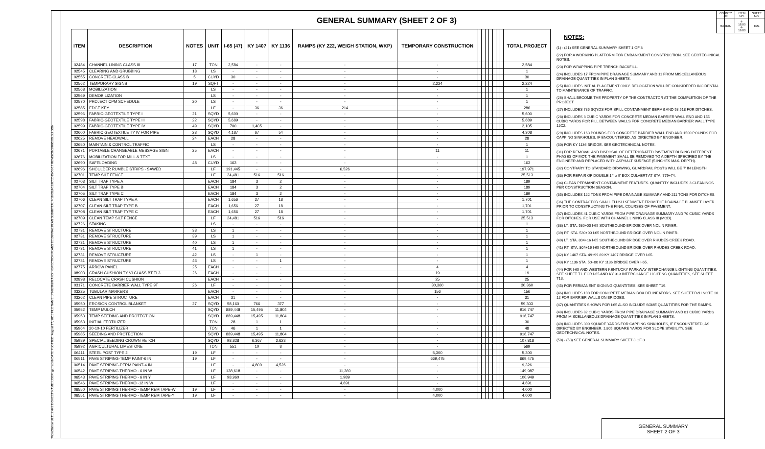MicroStation v8.11.7.443 E-SHEET NAME: USER: garrisonb DATE PLOTTED: August 17, 2015 FILE NAME: J:\I-65\R&W AND INSPECTION PLANS 2013\FINAL PLAN SUBMITTAL 4-18.00,4-19.00\2015-08-17 REVISIONS\R002OLSU.DGN
| COUNTY OF | ITEM NO. | SHEET NO. |
| HARDIN | 4-18.00 4-19.00 | R2L |
GENERAL SUMMARY (SHEET 2 OF 3)
| ITEM | DESCRIPTION | NOTES | UNIT | I-65 (47) | KY 1407 | KY 1136 | RAMPS (KY 222, WEIGH STATION, WKP) | TEMPORARY CONSTRUCTION | | | | | | | | TOTAL PROJECT |
| --- | --- | --- | --- | --- | --- | --- | --- | --- | --- | --- | --- | --- | --- | --- | --- | --- |
| 02484 | CHANNEL LINING CLASS III | 17 | TON | 2,584 | - | - | - | - | | | | | | | | 2,584 |
| 02545 | CLEARING AND GRUBBING | 18 | LS | - | - | - | - | - | | | | | | | | 1 |
| 02555 | CONCRETE-CLASS B | 5 | CUYD | 30 | - | - | - | - | | | | | | | | 30 |
| 02562 | TEMPORARY SIGNS | 19 | SQFT | - | - | - | - | 2,224 | | | | | | | | 2,224 |
| 02568 | MOBILIZATION | | LS | - | - | - | - | - | | | | | | | | 1 |
| 02569 | DEMOBILIZATION | | LS | - | - | - | - | - | | | | | | | | 1 |
| 02570 | PROJECT CPM SCHEDULE | 20 | LS | - | - | - | - | - | | | | | | | | 1 |
| 02585 | EDGE KEY | | LF | - | 36 | 36 | 214 | - | | | | | | | | 286 |
| 02596 | FABRIC-GEOTEXTILE TYPE I | 21 | SQYD | 5,600 | - | - | - | - | | | | | | | | 5,600 |
| 02598 | FABRIC-GEOTEXTILE TYPE III | 22 | SQYD | 5,689 | - | - | - | - | | | | | | | | 5,689 |
| 02599 | FABRIC-GEOTEXTILE TYPE IV | 49 | SQYD | 700 | 1,405 | - | - | - | | | | | | | | 2,105 |
| 02600 | FABRIC GEOTEXTILE TY IV FOR PIPE | 23 | SQYD | 4,187 | 67 | 54 | - | - | | | | | | | | 4,308 |
| 02625 | REMOVE HEADWALL | 24 | EACH | 28 | - | - | - | - | | | | | | | | 28 |
| 02650 | MAINTAIN & CONTROL TRAFFIC | | LS | - | - | - | - | - | | | | | | | | 1 |
| 02671 | PORTABLE CHANGEABLE MESSAGE SIGN | 25 | EACH | - | - | - | - | 11 | | | | | | | | 11 |
| 02676 | MOBILIZATION FOR MILL & TEXT | | LS | - | - | - | - | - | | | | | | | | 1 |
| 02690 | SAFELOADING | 48 | CUYD | 163 | - | - | - | - | | | | | | | | 163 |
| 02696 | SHOULDER RUMBLE STRIPS - SAWED | | LF | 191,445 | - | - | 6,526 | - | | | | | | | | 197,971 |
| 02701 | TEMP SILT FENCE | | LF | 24,481 | 516 | 516 | - | - | | | | | | | | 25,513 |
| 02703 | SILT TRAP TYPE A | | EACH | 184 | 3 | 2 | - | - | | | | | | | | 189 |
| 02704 | SILT TRAP TYPE B | | EACH | 184 | 3 | 2 | - | - | | | | | | | | 189 |
| 02705 | SILT TRAP TYPE C | | EACH | 184 | 3 | 2 | - | - | | | | | | | | 189 |
| 02706 | CLEAN SILT TRAP TYPE A | | EACH | 1,656 | 27 | 18 | - | - | | | | | | | | 1,701 |
| 02707 | CLEAN SILT TRAP TYPE B | | EACH | 1,656 | 27 | 18 | - | - | | | | | | | | 1,701 |
| 02708 | CLEAN SILT TRAP TYPE C | | EACH | 1,656 | 27 | 18 | - | - | | | | | | | | 1,701 |
| 02709 | CLEAN TEMP SILT FENCE | | LF | 24,481 | 516 | 516 | - | - | | | | | | | | 25,513 |
| 02726 | STAKING | | LS | - | - | - | - | - | | | | | | | | 1 |
| 02731 | REMOVE STRUCTURE | 38 | LS | 1 | - | - | - | - | | | | | | | | 1 |
| 02731 | REMOVE STRUCTURE | 39 | LS | 1 | - | - | - | - | | | | | | | | 1 |
| 02731 | REMOVE STRUCTURE | 40 | LS | 1 | - | - | - | - | | | | | | | | 1 |
| 02731 | REMOVE STRUCTURE | 41 | LS | 1 | - | - | - | - | | | | | | | | 1 |
| 02731 | REMOVE STRUCTURE | 42 | LS | - | 1 | - | - | - | | | | | | | | 1 |
| 02731 | REMOVE STRUCTURE | 43 | LS | - | - | 1 | - | - | | | | | | | | 1 |
| 02775 | ARROW PANEL | 25 | EACH | - | - | - | - | 4 | | | | | | | | 4 |
| 08903 | CRASH CUSHION TY VI CLASS BT TL3 | 26 | EACH | - | - | - | - | 19 | | | | | | | | 19 |
| 02898 | RELOCATE CRASH CUSHION | | EACH | - | - | - | - | 25 | | | | | | | | 25 |
| 03171 | CONCRETE BARRIER WALL TYPE 9T | 26 | LF | - | - | - | - | 30,360 | | | | | | | | 30,360 |
| 03225 | TUBULAR MARKERS | | EACH | - | - | - | - | 156 | | | | | | | | 156 |
| 03262 | CLEAN PIPE STRUCTURE | | EACH | 31 | - | - | - | - | | | | | | | | 31 |
| 05950 | EROSION CONTROL BLANKET | 27 | SQYD | 58,160 | 766 | 377 | - | - | | | | | | | | 59,303 |
| 05952 | TEMP MULCH | | SQYD | 889,448 | 15,495 | 11,804 | - | - | | | | | | | | 916,747 |
| 05953 | TEMP SEEDING AND PROTECTION | | SQYD | 889,448 | 15,495 | 11,804 | - | - | | | | | | | | 916,747 |
| 05963 | INITIAL FERTILIZER | | TON | 28 | 1 | 1 | - | - | | | | | | | | 30 |
| 05964 | 20-10-10 FERTILIZER | | TON | 46 | 1 | 1 | - | - | | | | | | | | 48 |
| 05985 | SEEDING AND PROTECTION | | SQYD | 889,448 | 15,495 | 11,804 | - | - | | | | | | | | 916,747 |
| 05989 | SPECIAL SEEDING CROWN VETCH | | SQYD | 98,828 | 6,367 | 2,623 | - | - | | | | | | | | 107,818 |
| 05992 | AGRICULTURAL LIMESTONE | | TON | 551 | 10 | 8 | - | - | | | | | | | | 569 |
| 06411 | STEEL POST TYPE 2 | 19 | LF | - | - | - | - | 5,300 | | | | | | | | 5,300 |
| 06511 | PAVE STRIPING-TEMP PAINT-6 IN | 19 | LF | - | - | - | - | 669,475 | | | | | | | | 669,475 |
| 06514 | PAVE STRIPING-PERM PAINT-4 IN | | LF | - | 4,800 | 4,526 | - | - | | | | | | | | 9,326 |
| 06542 | PAVE STRIPING THERMO - 6 IN W | | LF | 138,618 | - | - | 11,369 | - | | | | | | | | 149,987 |
| 06543 | PAVE STRIPING THERMO - 6 IN Y | | LF | 98,960 | - | - | 1,989 | - | | | | | | | | 100,949 |
| 06546 | PAVE STRIPING THERMO -12 IN W | | LF | - | - | - | 4,691 | - | | | | | | | | 4,691 |
| 06550 | PAVE STRIPING THERMO -TEMP REM TAPE-W | 19 | LF | - | - | - | - | 4,000 | | | | | | | | 4,000 |
| 06551 | PAVE STRIPING THERMO -TEMP REM TAPE-Y | 19 | LF | - | - | - | - | 4,000 | | | | | | | | 4,000 |
NOTES:
(1) - (21) SEE GENERAL SUMMARY SHEET 1 OF 3
(22) FOR A WORKING PLATFORM FOR EMBANKMENT CONSTRUCTION. SEE GEOTECHNICAL NOTES.
(23) FOR WRAPPING PIPE TRENCH BACKFILL.
(24) INCLUDES 17 FROM PIPE DRAINAGE SUMMARY AND 11 FROM MISCELLANEOUS DRAINAGE QUANTITIES IN PLAN SHEETS.
(25) INCLUDES INITIAL PLACEMENT ONLY. RELOCATION WILL BE CONSIDERED INCIDENTAL TO MAINTENANCE OF TRAFFIC.
(26) SHALL BECOME THE PROPERTY OF THE CONTRACTOR AT THE COMPLETION OF THE PROJECT.
(27) INCLUDES 785 SQYDS FOR SPILL CONTAINMENT BERMS AND 58,518 FOR DITCHES.
(28) INCLUDES 3 CUBIC YARDS FOR CONCRETE MEDIAN BARRIER WALL END AND 155 CUBIC YARDS FOR FILL BETWEEN WALLS FOR CONCRETE MEDIAN BARRIER WALL TYPE 12C2.
(29) INCLUDES 163 POUNDS FOR CONCRETE BARRIER WALL END AND 1500 POUNDS FOR CAPPING SINKHOLES, IF ENCOUNTERED, AS DIRECTED BY ENGINEER.
(30) FOR KY 1136 BRIDGE. SEE GEOTECHNICAL NOTES.
(31) FOR REMOVAL AND DISPOSAL OF DETERIORATED PAVEMENT DURING DIFFERENT PHASES OF MOT. THE PAVEMENT SHALL BE REMOVED TO A DEPTH SPECIFIED BY THE ENGINEER AND REPLACED WITH ASPHALT SURFACE (5 INCHES MAX. DEPTH).
(32) CONTRARY TO STANDARD DRAWING, GUARDRAIL POSTS WILL BE 7' IN LENGTH.
(33) FOR REPAIR OF DOUBLE 14' x 9' BOX CULVERT AT STA. 779+74.
(34) CLEAN PERMANENT CONTAINMENT FEATURES. QUANTITY INCLUDES 3 CLEANINGS PER CONSTRUCTION SEASON.
(35) INCLUDES 122 TONS FROM PIPE DRAINAGE SUMMARY AND 211 TONS FOR DITCHES.
(36) THE CONTRACTOR SHALL FLUSH SEDIMENT FROM THE DRAINAGE BLANKET LAYER PRIOR TO CONSTRUCTING THE FINAL COURSES OF PAVEMENT.
(37) INCLUDES 41 CUBIC YARDS FROM PIPE DRAINAGE SUMMARY AND 70 CUBIC YARDS FOR DITCHES. FOR USE WITH CHANNEL LINING CLASS III (MOD).
(38) LT. STA. 530+00 I-65 SOUTHBOUND BRIDGE OVER NOLIN RIVER.
(39) RT. STA. 530+00 I-65 NORTHBOUND BRIDGE OVER NOLIN RIVER.
(40) LT. STA. 804+16 I-65 SOUTHBOUND BRIDGE OVER RHUDES CREEK ROAD.
(41) RT. STA. 804+16 I-65 NORTHBOUND BRIDGE OVER RHUDES CREEK ROAD.
(42) KY 1407 STA. 49+99.89 KY 1407 BRIDGE OVER I-65.
(43) KY 1136 STA. 50+00 KY 1136 BRIDGE OVER I-65.
(44) FOR I-65 AND WESTERN KENTUCKY PARKWAY INTERCHANGE LIGHTING QUANTITIES, SEE SHEET T1. FOR I-65 AND KY 313 INTERCHANGE LIGHTING QUANTITIES, SEE SHEET T13.
(45) FOR PERMANENT SIGNING QUANTITIES, SEE SHEET T19.
(46) INCLUDES 100 FOR CONCRETE MEDIAN BOX DELINEATORS. SEE SHEET R2H NOTE 10. 12 FOR BARRIER WALLS ON BRIDGES.
(47) QUANTITIES SHOWN FOR I-65 ALSO INCLUDE SOME QUANTITIES FOR THE RAMPS.
(48) INCLUDES 82 CUBIC YARDS FROM PIPE DRAINAGE SUMMARY AND 81 CUBIC YARDS FROM MISCELLANEOUS DRAINAGE QUANTITIES IN PLAN SHEETS.
(49) INCLUDES 300 SQUARE YARDS FOR CAPPING SINKHOLES, IF ENCOUNTERED, AS DIRECTED BY ENGINEER. 1,805 SQUARE YARDS FOR SLOPE STABILITY. SEE GEOTECHNICAL NOTES.
(50) - (53) SEE GENERAL SUMMARY SHEET 3 OF 3
GENERAL SUMMARY
SHEET 2 OF 3